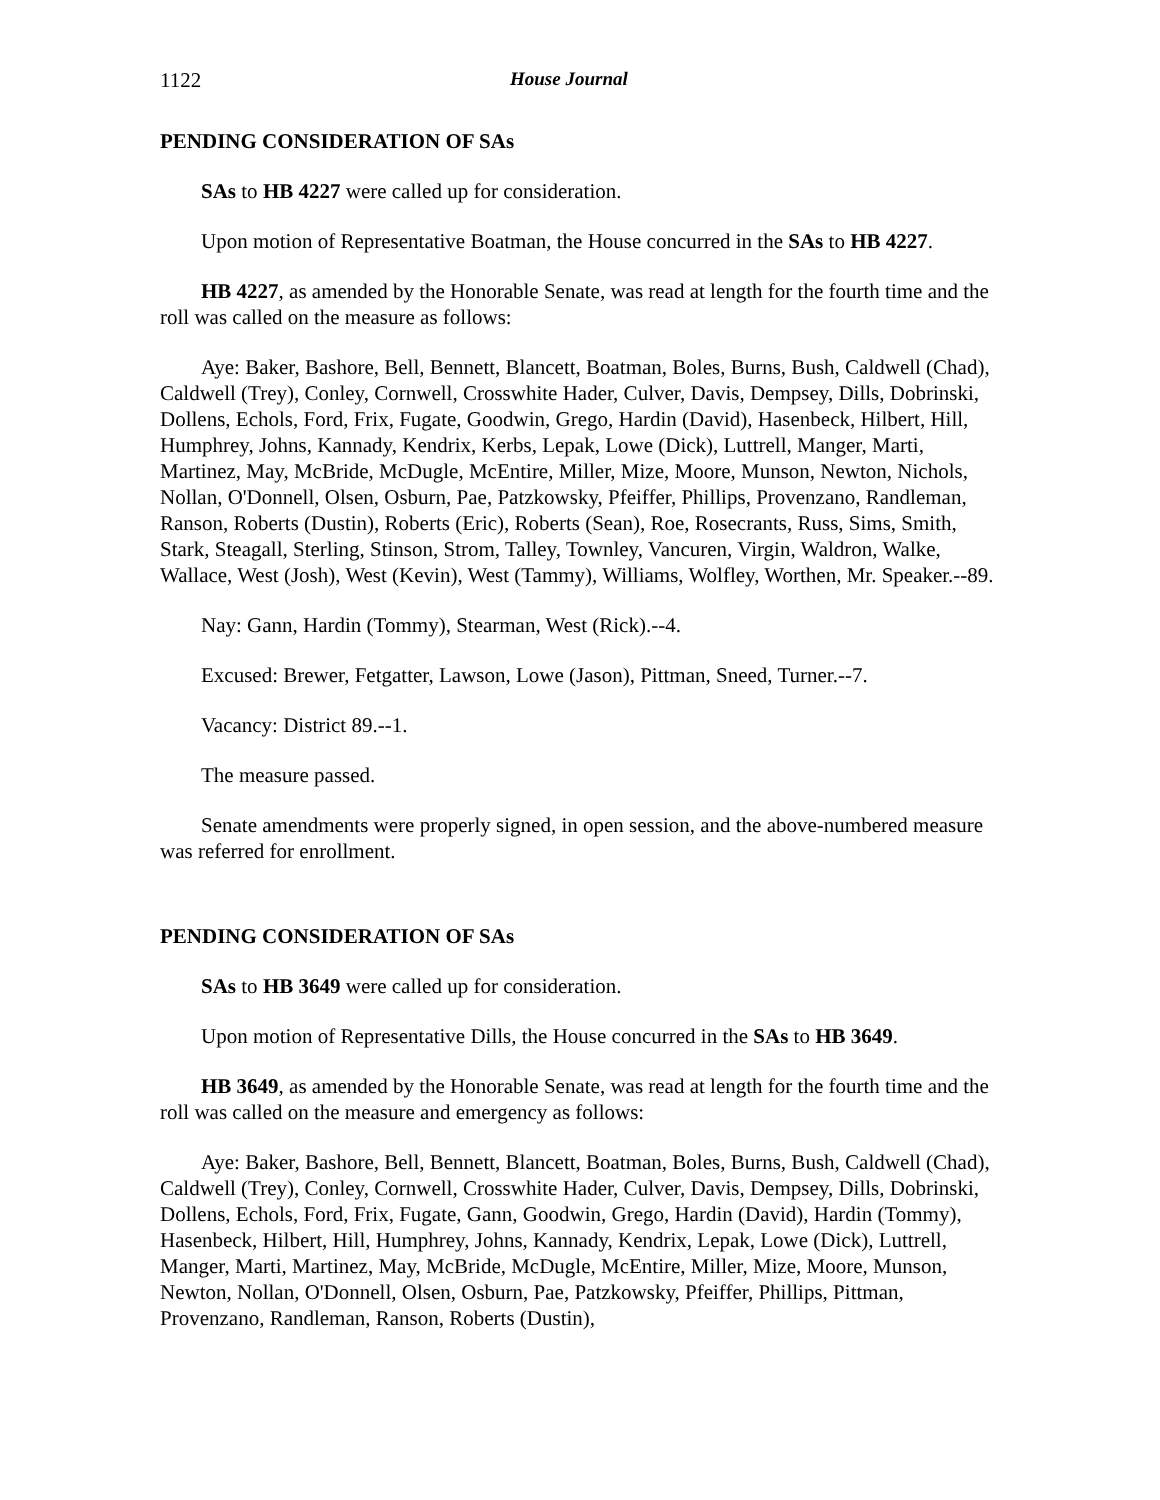1122 House Journal
PENDING CONSIDERATION OF SAs
SAs to HB 4227 were called up for consideration.
Upon motion of Representative Boatman, the House concurred in the SAs to HB 4227.
HB 4227, as amended by the Honorable Senate, was read at length for the fourth time and the roll was called on the measure as follows:
Aye: Baker, Bashore, Bell, Bennett, Blancett, Boatman, Boles, Burns, Bush, Caldwell (Chad), Caldwell (Trey), Conley, Cornwell, Crosswhite Hader, Culver, Davis, Dempsey, Dills, Dobrinski, Dollens, Echols, Ford, Frix, Fugate, Goodwin, Grego, Hardin (David), Hasenbeck, Hilbert, Hill, Humphrey, Johns, Kannady, Kendrix, Kerbs, Lepak, Lowe (Dick), Luttrell, Manger, Marti, Martinez, May, McBride, McDugle, McEntire, Miller, Mize, Moore, Munson, Newton, Nichols, Nollan, O'Donnell, Olsen, Osburn, Pae, Patzkowsky, Pfeiffer, Phillips, Provenzano, Randleman, Ranson, Roberts (Dustin), Roberts (Eric), Roberts (Sean), Roe, Rosecrants, Russ, Sims, Smith, Stark, Steagall, Sterling, Stinson, Strom, Talley, Townley, Vancuren, Virgin, Waldron, Walke, Wallace, West (Josh), West (Kevin), West (Tammy), Williams, Wolfley, Worthen, Mr. Speaker.--89.
Nay: Gann, Hardin (Tommy), Stearman, West (Rick).--4.
Excused: Brewer, Fetgatter, Lawson, Lowe (Jason), Pittman, Sneed, Turner.--7.
Vacancy: District 89.--1.
The measure passed.
Senate amendments were properly signed, in open session, and the above-numbered measure was referred for enrollment.
PENDING CONSIDERATION OF SAs
SAs to HB 3649 were called up for consideration.
Upon motion of Representative Dills, the House concurred in the SAs to HB 3649.
HB 3649, as amended by the Honorable Senate, was read at length for the fourth time and the roll was called on the measure and emergency as follows:
Aye: Baker, Bashore, Bell, Bennett, Blancett, Boatman, Boles, Burns, Bush, Caldwell (Chad), Caldwell (Trey), Conley, Cornwell, Crosswhite Hader, Culver, Davis, Dempsey, Dills, Dobrinski, Dollens, Echols, Ford, Frix, Fugate, Gann, Goodwin, Grego, Hardin (David), Hardin (Tommy), Hasenbeck, Hilbert, Hill, Humphrey, Johns, Kannady, Kendrix, Lepak, Lowe (Dick), Luttrell, Manger, Marti, Martinez, May, McBride, McDugle, McEntire, Miller, Mize, Moore, Munson, Newton, Nollan, O'Donnell, Olsen, Osburn, Pae, Patzkowsky, Pfeiffer, Phillips, Pittman, Provenzano, Randleman, Ranson, Roberts (Dustin),